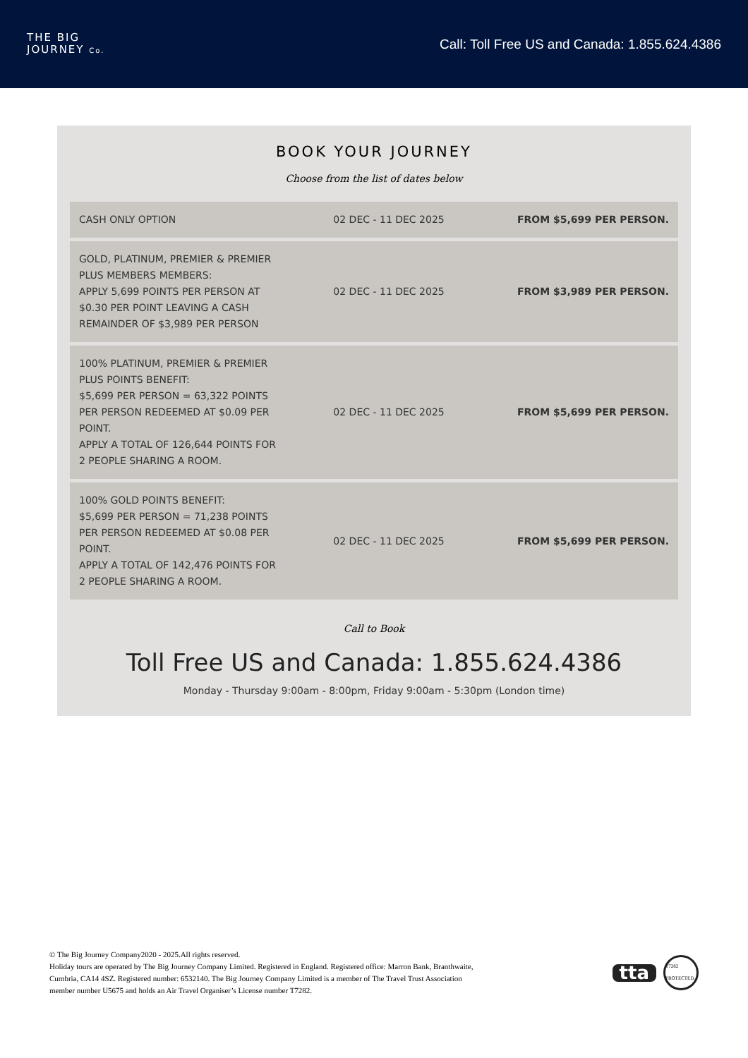THE BIG
JOURNEY Co.
Call: Toll Free US and Canada: 1.855.624.4386
BOOK YOUR JOURNEY
Choose from the list of dates below
| CASH ONLY OPTION | 02 DEC - 11 DEC 2025 | FROM $5,699 PER PERSON. |
| GOLD, PLATINUM, PREMIER & PREMIER PLUS MEMBERS MEMBERS: APPLY 5,699 POINTS PER PERSON AT $0.30 PER POINT LEAVING A CASH REMAINDER OF $3,989 PER PERSON | 02 DEC - 11 DEC 2025 | FROM $3,989 PER PERSON. |
| 100% PLATINUM, PREMIER & PREMIER PLUS POINTS BENEFIT: $5,699 PER PERSON = 63,322 POINTS PER PERSON REDEEMED AT $0.09 PER POINT. APPLY A TOTAL OF 126,644 POINTS FOR 2 PEOPLE SHARING A ROOM. | 02 DEC - 11 DEC 2025 | FROM $5,699 PER PERSON. |
| 100% GOLD POINTS BENEFIT: $5,699 PER PERSON = 71,238 POINTS PER PERSON REDEEMED AT $0.08 PER POINT. APPLY A TOTAL OF 142,476 POINTS FOR 2 PEOPLE SHARING A ROOM. | 02 DEC - 11 DEC 2025 | FROM $5,699 PER PERSON. |
Call to Book
Toll Free US and Canada: 1.855.624.4386
Monday - Thursday 9:00am - 8:00pm, Friday 9:00am - 5:30pm (London time)
© The Big Journey Company2020 - 2025.All rights reserved.
Holiday tours are operated by The Big Journey Company Limited. Registered in England. Registered office: Marron Bank, Branthwaite,
Cumbria, CA14 4SZ. Registered number: 6532140. The Big Journey Company Limited is a member of The Travel Trust Association
member number U5675 and holds an Air Travel Organiser’s License number T7282.
tta T7282 PROTECTED